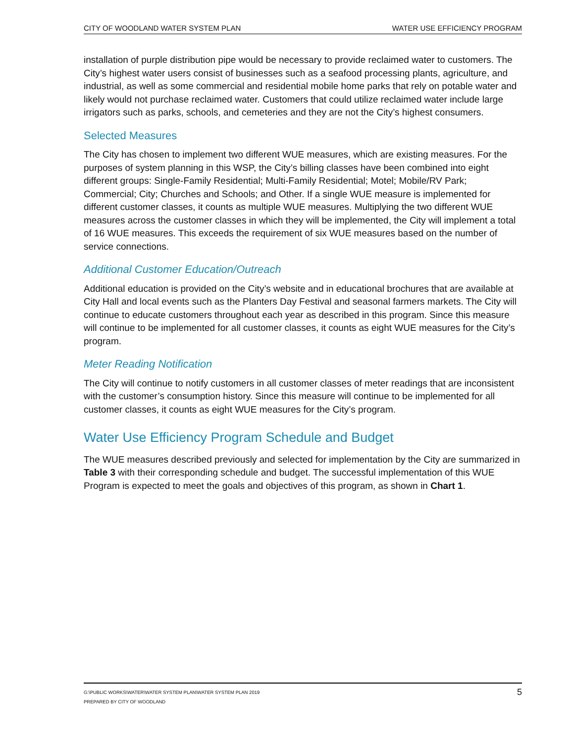CITY OF WOODLAND WATER SYSTEM PLAN WATER USE EFFICIENCY PROGRAM
installation of purple distribution pipe would be necessary to provide reclaimed water to customers. The City’s highest water users consist of businesses such as a seafood processing plants, agriculture, and industrial, as well as some commercial and residential mobile home parks that rely on potable water and likely would not purchase reclaimed water. Customers that could utilize reclaimed water include large irrigators such as parks, schools, and cemeteries and they are not the City’s highest consumers.
Selected Measures
The City has chosen to implement two different WUE measures, which are existing measures. For the purposes of system planning in this WSP, the City’s billing classes have been combined into eight different groups: Single-Family Residential; Multi-Family Residential; Motel; Mobile/RV Park; Commercial; City; Churches and Schools; and Other. If a single WUE measure is implemented for different customer classes, it counts as multiple WUE measures. Multiplying the two different WUE measures across the customer classes in which they will be implemented, the City will implement a total of 16 WUE measures. This exceeds the requirement of six WUE measures based on the number of service connections.
Additional Customer Education/Outreach
Additional education is provided on the City’s website and in educational brochures that are available at City Hall and local events such as the Planters Day Festival and seasonal farmers markets. The City will continue to educate customers throughout each year as described in this program. Since this measure will continue to be implemented for all customer classes, it counts as eight WUE measures for the City’s program.
Meter Reading Notification
The City will continue to notify customers in all customer classes of meter readings that are inconsistent with the customer’s consumption history. Since this measure will continue to be implemented for all customer classes, it counts as eight WUE measures for the City’s program.
Water Use Efficiency Program Schedule and Budget
The WUE measures described previously and selected for implementation by the City are summarized in Table 3 with their corresponding schedule and budget. The successful implementation of this WUE Program is expected to meet the goals and objectives of this program, as shown in Chart 1.
G:\PUBLIC WORKS\WATER\WATER SYSTEM PLAN\WATER SYSTEM PLAN 2019
PREPARED BY CITY OF WOODLAND
5